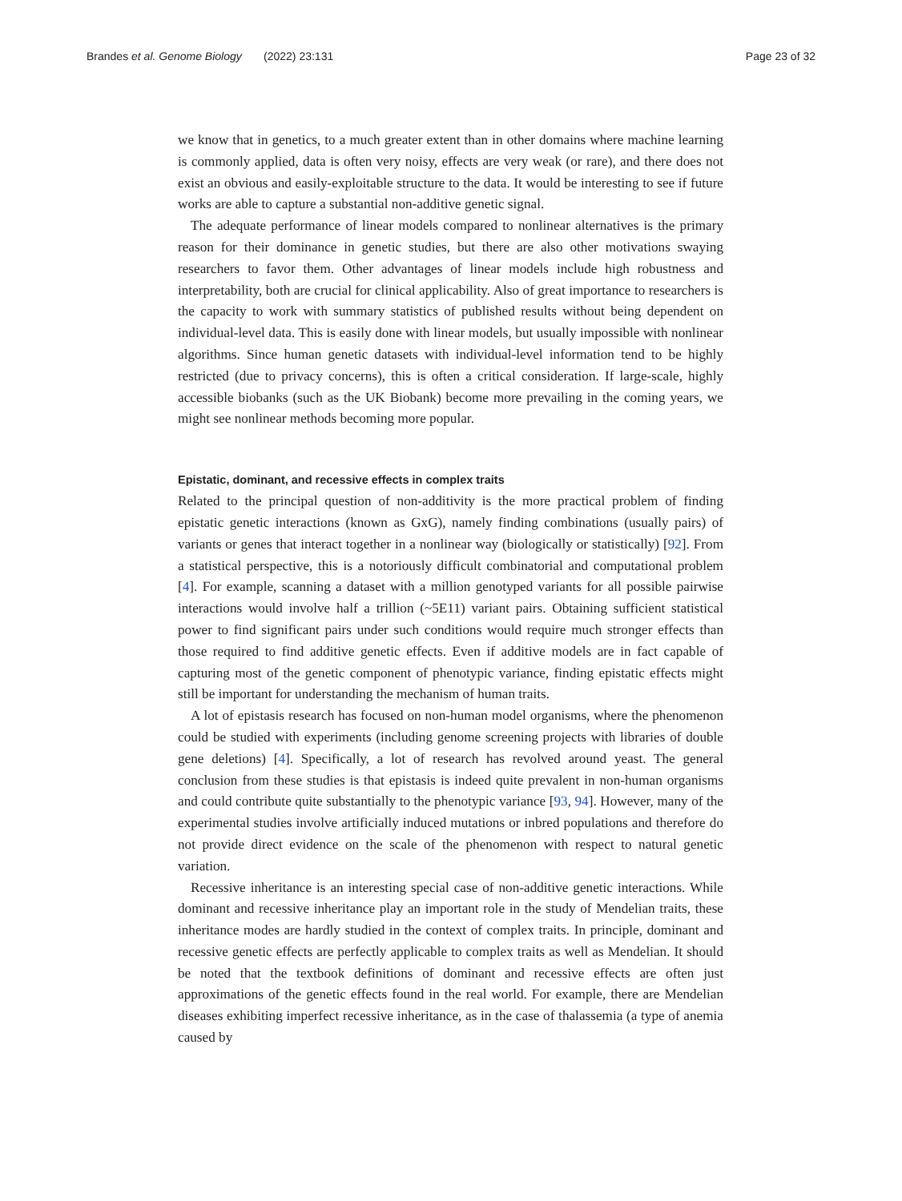Brandes et al. Genome Biology (2022) 23:131 Page 23 of 32
we know that in genetics, to a much greater extent than in other domains where machine learning is commonly applied, data is often very noisy, effects are very weak (or rare), and there does not exist an obvious and easily-exploitable structure to the data. It would be interesting to see if future works are able to capture a substantial non-additive genetic signal.
The adequate performance of linear models compared to nonlinear alternatives is the primary reason for their dominance in genetic studies, but there are also other motivations swaying researchers to favor them. Other advantages of linear models include high robustness and interpretability, both are crucial for clinical applicability. Also of great importance to researchers is the capacity to work with summary statistics of published results without being dependent on individual-level data. This is easily done with linear models, but usually impossible with nonlinear algorithms. Since human genetic datasets with individual-level information tend to be highly restricted (due to privacy concerns), this is often a critical consideration. If large-scale, highly accessible biobanks (such as the UK Biobank) become more prevailing in the coming years, we might see nonlinear methods becoming more popular.
Epistatic, dominant, and recessive effects in complex traits
Related to the principal question of non-additivity is the more practical problem of finding epistatic genetic interactions (known as GxG), namely finding combinations (usually pairs) of variants or genes that interact together in a nonlinear way (biologically or statistically) [92]. From a statistical perspective, this is a notoriously difficult combinatorial and computational problem [4]. For example, scanning a dataset with a million genotyped variants for all possible pairwise interactions would involve half a trillion (~5E11) variant pairs. Obtaining sufficient statistical power to find significant pairs under such conditions would require much stronger effects than those required to find additive genetic effects. Even if additive models are in fact capable of capturing most of the genetic component of phenotypic variance, finding epistatic effects might still be important for understanding the mechanism of human traits.
A lot of epistasis research has focused on non-human model organisms, where the phenomenon could be studied with experiments (including genome screening projects with libraries of double gene deletions) [4]. Specifically, a lot of research has revolved around yeast. The general conclusion from these studies is that epistasis is indeed quite prevalent in non-human organisms and could contribute quite substantially to the phenotypic variance [93, 94]. However, many of the experimental studies involve artificially induced mutations or inbred populations and therefore do not provide direct evidence on the scale of the phenomenon with respect to natural genetic variation.
Recessive inheritance is an interesting special case of non-additive genetic interactions. While dominant and recessive inheritance play an important role in the study of Mendelian traits, these inheritance modes are hardly studied in the context of complex traits. In principle, dominant and recessive genetic effects are perfectly applicable to complex traits as well as Mendelian. It should be noted that the textbook definitions of dominant and recessive effects are often just approximations of the genetic effects found in the real world. For example, there are Mendelian diseases exhibiting imperfect recessive inheritance, as in the case of thalassemia (a type of anemia caused by